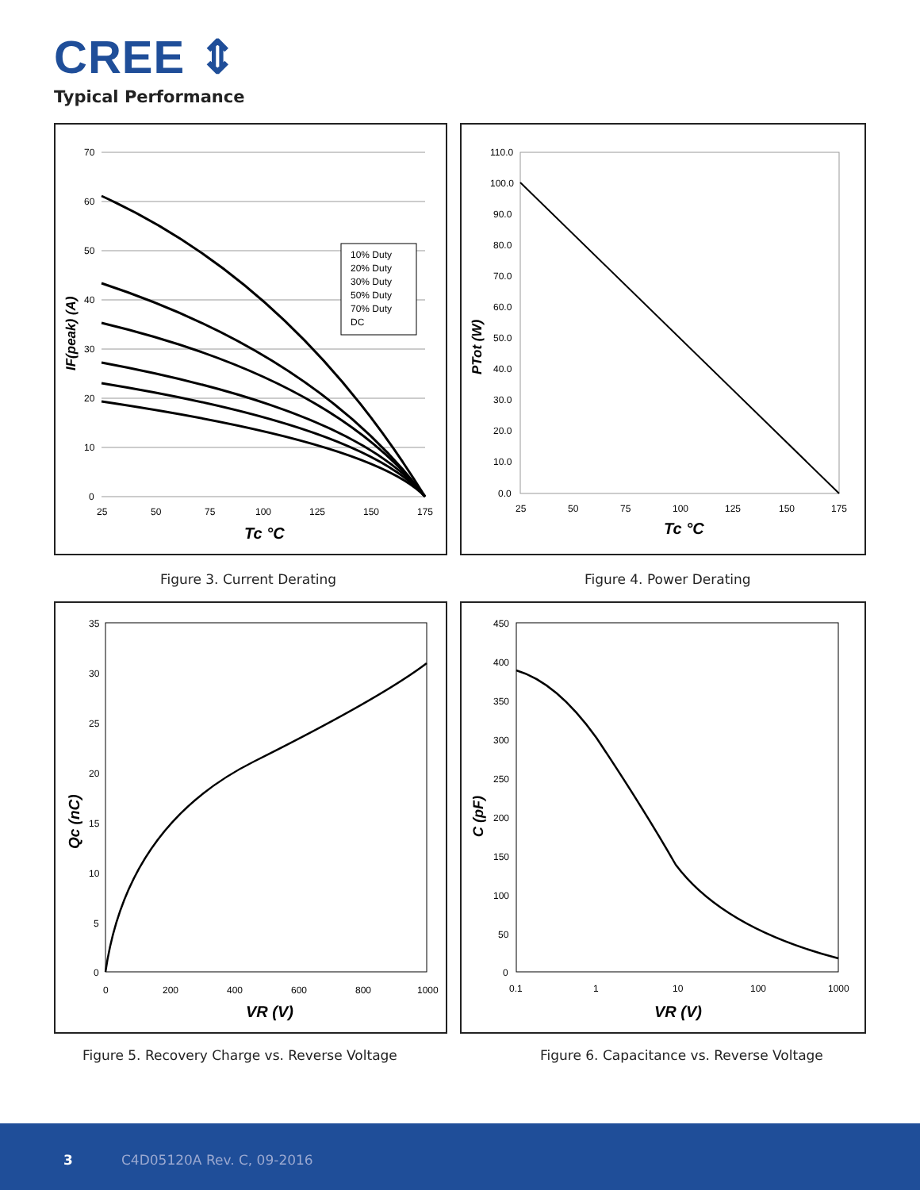CREE ⇕
Typical Performance
10% Duty
20% Duty
30% Duty
50% Duty
70% Duty
DC
70
60
50
40
30
20
10
0
25
50
75
100
125
150
175
Tc °C
IF(peak) (A)
110.0
100.0
90.0
80.0
70.0
60.0
50.0
40.0
30.0
20.0
10.0
0.0
25
50
75
100
125
150
175
Tc °C
PTot (W)
Figure 3. Current Derating Figure 4. Power Derating
35
30
25
20
15
10
5
0
0
200
400
600
800
1000
VR (V)
Qc (nC)
450
400
350
300
250
200
150
100
50
0
0.1
1
10
100
1000
VR (V)
C (pF)
Figure 5. Recovery Charge vs. Reverse Voltage
Figure 6. Capacitance vs. Reverse Voltage
3 C4D05120A Rev. C, 09-2016